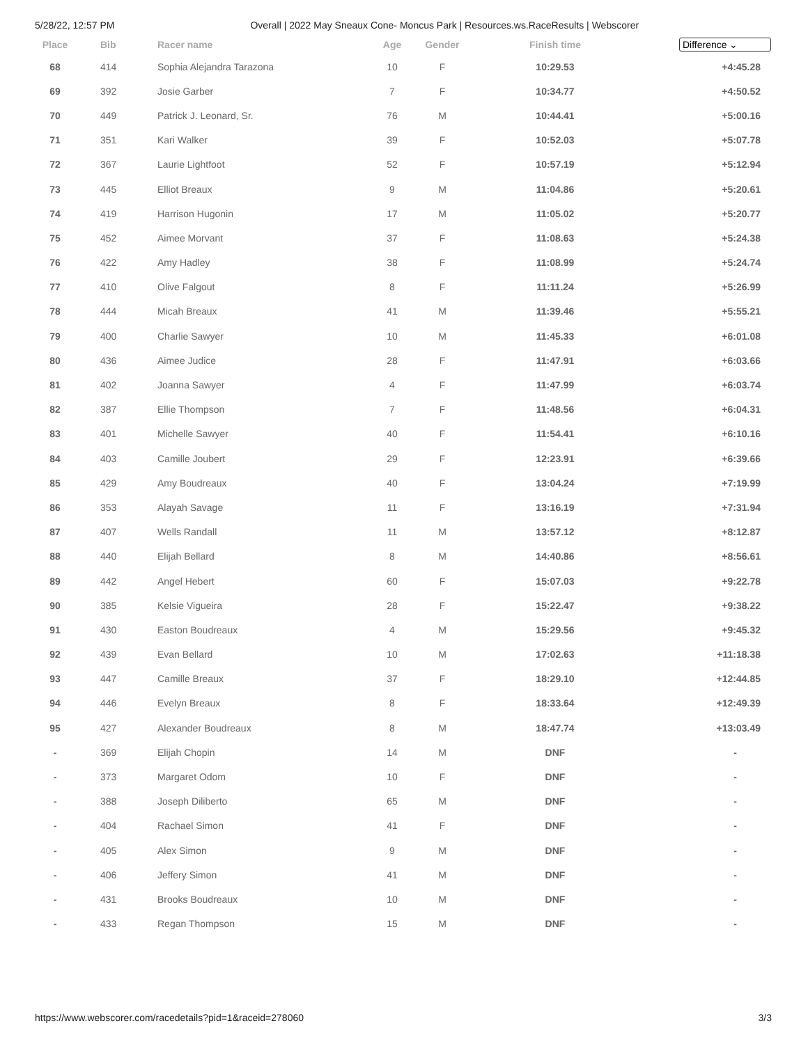5/28/22, 12:57 PM Overall | 2022 May Sneaux Cone- Moncus Park | Resources.ws.RaceResults | Webscorer
| Place | Bib | Racer name | Age | Gender | Finish time | Difference ⌄ |
| --- | --- | --- | --- | --- | --- | --- |
| 68 | 414 | Sophia Alejandra Tarazona | 10 | F | 10:29.53 | +4:45.28 |
| 69 | 392 | Josie Garber | 7 | F | 10:34.77 | +4:50.52 |
| 70 | 449 | Patrick J. Leonard, Sr. | 76 | M | 10:44.41 | +5:00.16 |
| 71 | 351 | Kari Walker | 39 | F | 10:52.03 | +5:07.78 |
| 72 | 367 | Laurie Lightfoot | 52 | F | 10:57.19 | +5:12.94 |
| 73 | 445 | Elliot Breaux | 9 | M | 11:04.86 | +5:20.61 |
| 74 | 419 | Harrison Hugonin | 17 | M | 11:05.02 | +5:20.77 |
| 75 | 452 | Aimee Morvant | 37 | F | 11:08.63 | +5:24.38 |
| 76 | 422 | Amy Hadley | 38 | F | 11:08.99 | +5:24.74 |
| 77 | 410 | Olive Falgout | 8 | F | 11:11.24 | +5:26.99 |
| 78 | 444 | Micah Breaux | 41 | M | 11:39.46 | +5:55.21 |
| 79 | 400 | Charlie Sawyer | 10 | M | 11:45.33 | +6:01.08 |
| 80 | 436 | Aimee Judice | 28 | F | 11:47.91 | +6:03.66 |
| 81 | 402 | Joanna Sawyer | 4 | F | 11:47.99 | +6:03.74 |
| 82 | 387 | Ellie Thompson | 7 | F | 11:48.56 | +6:04.31 |
| 83 | 401 | Michelle Sawyer | 40 | F | 11:54.41 | +6:10.16 |
| 84 | 403 | Camille Joubert | 29 | F | 12:23.91 | +6:39.66 |
| 85 | 429 | Amy Boudreaux | 40 | F | 13:04.24 | +7:19.99 |
| 86 | 353 | Alayah Savage | 11 | F | 13:16.19 | +7:31.94 |
| 87 | 407 | Wells Randall | 11 | M | 13:57.12 | +8:12.87 |
| 88 | 440 | Elijah Bellard | 8 | M | 14:40.86 | +8:56.61 |
| 89 | 442 | Angel Hebert | 60 | F | 15:07.03 | +9:22.78 |
| 90 | 385 | Kelsie Vigueira | 28 | F | 15:22.47 | +9:38.22 |
| 91 | 430 | Easton Boudreaux | 4 | M | 15:29.56 | +9:45.32 |
| 92 | 439 | Evan Bellard | 10 | M | 17:02.63 | +11:18.38 |
| 93 | 447 | Camille Breaux | 37 | F | 18:29.10 | +12:44.85 |
| 94 | 446 | Evelyn Breaux | 8 | F | 18:33.64 | +12:49.39 |
| 95 | 427 | Alexander Boudreaux | 8 | M | 18:47.74 | +13:03.49 |
| - | 369 | Elijah Chopin | 14 | M | DNF | - |
| - | 373 | Margaret Odom | 10 | F | DNF | - |
| - | 388 | Joseph Diliberto | 65 | M | DNF | - |
| - | 404 | Rachael Simon | 41 | F | DNF | - |
| - | 405 | Alex Simon | 9 | M | DNF | - |
| - | 406 | Jeffery Simon | 41 | M | DNF | - |
| - | 431 | Brooks Boudreaux | 10 | M | DNF | - |
| - | 433 | Regan Thompson | 15 | M | DNF | - |
https://www.webscorer.com/racedetails?pid=1&raceid=278060 3/3